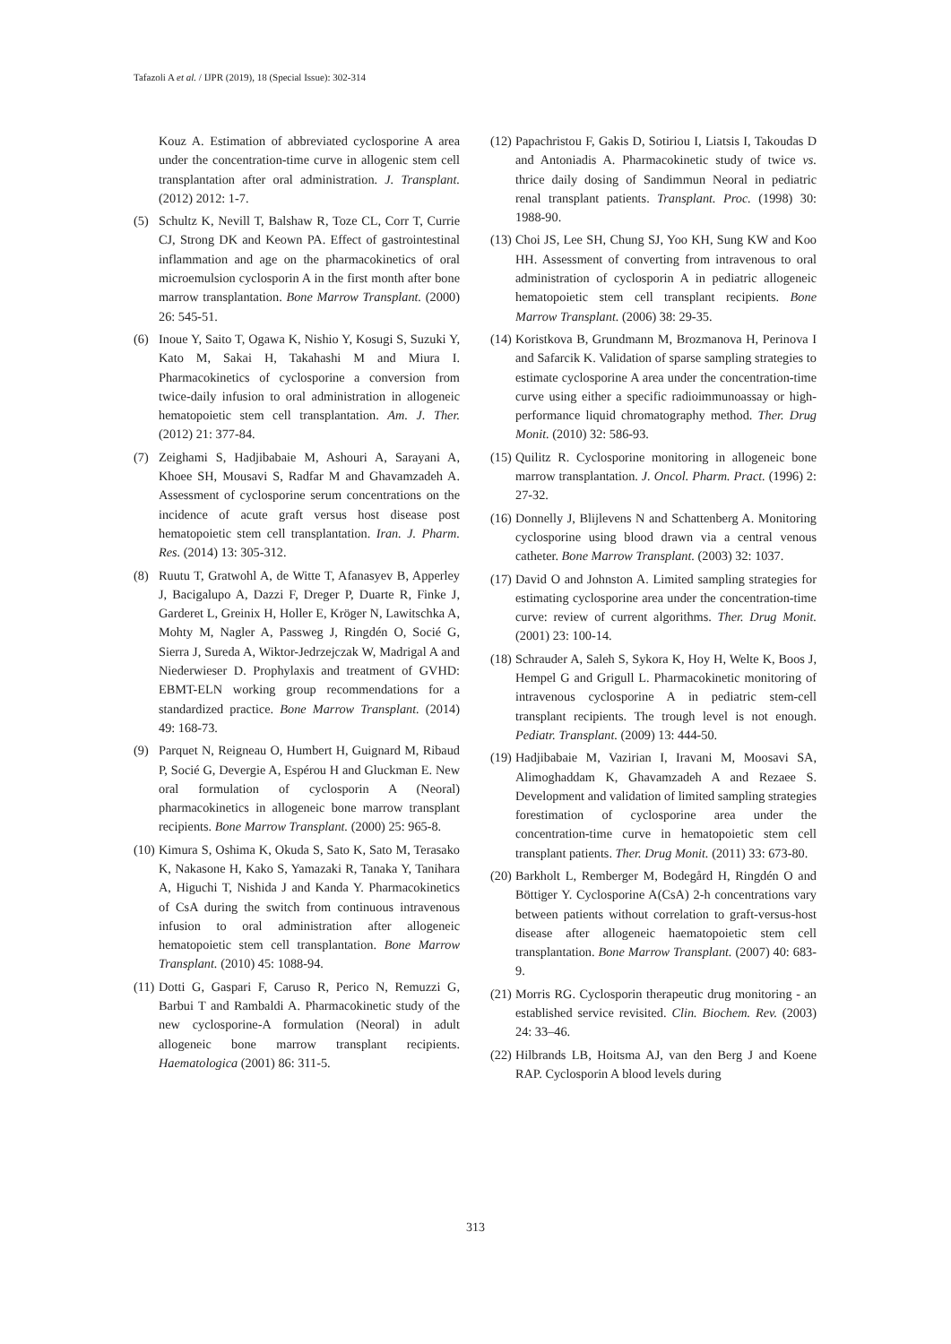Tafazoli A et al. / IJPR (2019), 18 (Special Issue): 302-314
Kouz A. Estimation of abbreviated cyclosporine A area under the concentration-time curve in allogenic stem cell transplantation after oral administration. J. Transplant. (2012) 2012: 1-7.
(5) Schultz K, Nevill T, Balshaw R, Toze CL, Corr T, Currie CJ, Strong DK and Keown PA. Effect of gastrointestinal inflammation and age on the pharmacokinetics of oral microemulsion cyclosporin A in the first month after bone marrow transplantation. Bone Marrow Transplant. (2000) 26: 545-51.
(6) Inoue Y, Saito T, Ogawa K, Nishio Y, Kosugi S, Suzuki Y, Kato M, Sakai H, Takahashi M and Miura I. Pharmacokinetics of cyclosporine a conversion from twice-daily infusion to oral administration in allogeneic hematopoietic stem cell transplantation. Am. J. Ther. (2012) 21: 377-84.
(7) Zeighami S, Hadjibabaie M, Ashouri A, Sarayani A, Khoee SH, Mousavi S, Radfar M and Ghavamzadeh A. Assessment of cyclosporine serum concentrations on the incidence of acute graft versus host disease post hematopoietic stem cell transplantation. Iran. J. Pharm. Res. (2014) 13: 305-312.
(8) Ruutu T, Gratwohl A, de Witte T, Afanasyev B, Apperley J, Bacigalupo A, Dazzi F, Dreger P, Duarte R, Finke J, Garderet L, Greinix H, Holler E, Kröger N, Lawitschka A, Mohty M, Nagler A, Passweg J, Ringdén O, Socié G, Sierra J, Sureda A, Wiktor-Jedrzejczak W, Madrigal A and Niederwieser D. Prophylaxis and treatment of GVHD: EBMT-ELN working group recommendations for a standardized practice. Bone Marrow Transplant. (2014) 49: 168-73.
(9) Parquet N, Reigneau O, Humbert H, Guignard M, Ribaud P, Socié G, Devergie A, Espérou H and Gluckman E. New oral formulation of cyclosporin A (Neoral) pharmacokinetics in allogeneic bone marrow transplant recipients. Bone Marrow Transplant. (2000) 25: 965-8.
(10) Kimura S, Oshima K, Okuda S, Sato K, Sato M, Terasako K, Nakasone H, Kako S, Yamazaki R, Tanaka Y, Tanihara A, Higuchi T, Nishida J and Kanda Y. Pharmacokinetics of CsA during the switch from continuous intravenous infusion to oral administration after allogeneic hematopoietic stem cell transplantation. Bone Marrow Transplant. (2010) 45: 1088-94.
(11) Dotti G, Gaspari F, Caruso R, Perico N, Remuzzi G, Barbui T and Rambaldi A. Pharmacokinetic study of the new cyclosporine-A formulation (Neoral) in adult allogeneic bone marrow transplant recipients. Haematologica (2001) 86: 311-5.
(12) Papachristou F, Gakis D, Sotiriou I, Liatsis I, Takoudas D and Antoniadis A. Pharmacokinetic study of twice vs. thrice daily dosing of Sandimmun Neoral in pediatric renal transplant patients. Transplant. Proc. (1998) 30: 1988-90.
(13) Choi JS, Lee SH, Chung SJ, Yoo KH, Sung KW and Koo HH. Assessment of converting from intravenous to oral administration of cyclosporin A in pediatric allogeneic hematopoietic stem cell transplant recipients. Bone Marrow Transplant. (2006) 38: 29-35.
(14) Koristkova B, Grundmann M, Brozmanova H, Perinova I and Safarcik K. Validation of sparse sampling strategies to estimate cyclosporine A area under the concentration-time curve using either a specific radioimmunoassay or high-performance liquid chromatography method. Ther. Drug Monit. (2010) 32: 586-93.
(15) Quilitz R. Cyclosporine monitoring in allogeneic bone marrow transplantation. J. Oncol. Pharm. Pract. (1996) 2: 27-32.
(16) Donnelly J, Blijlevens N and Schattenberg A. Monitoring cyclosporine using blood drawn via a central venous catheter. Bone Marrow Transplant. (2003) 32: 1037.
(17) David O and Johnston A. Limited sampling strategies for estimating cyclosporine area under the concentration-time curve: review of current algorithms. Ther. Drug Monit. (2001) 23: 100-14.
(18) Schrauder A, Saleh S, Sykora K, Hoy H, Welte K, Boos J, Hempel G and Grigull L. Pharmacokinetic monitoring of intravenous cyclosporine A in pediatric stem-cell transplant recipients. The trough level is not enough. Pediatr. Transplant. (2009) 13: 444-50.
(19) Hadjibabaie M, Vazirian I, Iravani M, Moosavi SA, Alimoghaddam K, Ghavamzadeh A and Rezaee S. Development and validation of limited sampling strategies forestimation of cyclosporine area under the concentration-time curve in hematopoietic stem cell transplant patients. Ther. Drug Monit. (2011) 33: 673-80.
(20) Barkholt L, Remberger M, Bodegård H, Ringdén O and Böttiger Y. Cyclosporine A(CsA) 2-h concentrations vary between patients without correlation to graft-versus-host disease after allogeneic haematopoietic stem cell transplantation. Bone Marrow Transplant. (2007) 40: 683-9.
(21) Morris RG. Cyclosporin therapeutic drug monitoring - an established service revisited. Clin. Biochem. Rev. (2003) 24: 33–46.
(22) Hilbrands LB, Hoitsma AJ, van den Berg J and Koene RAP. Cyclosporin A blood levels during
313